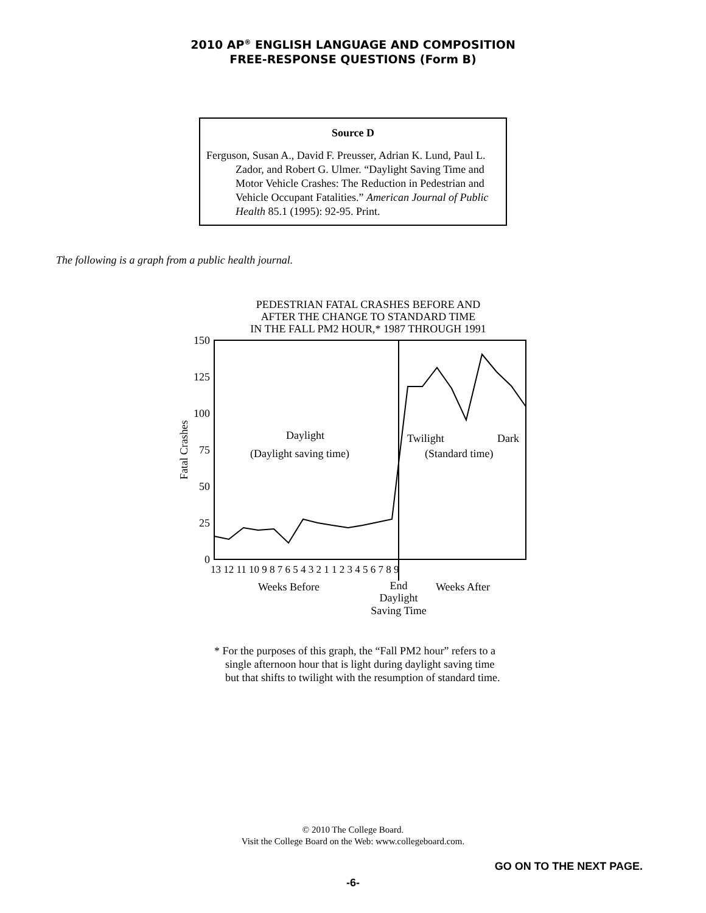2010 AP<sup>®</sup> ENGLISH LANGUAGE AND COMPOSITION
FREE-RESPONSE QUESTIONS (Form B)
Source D
Ferguson, Susan A., David F. Preusser, Adrian K. Lund, Paul L. Zador, and Robert G. Ulmer. “Daylight Saving Time and Motor Vehicle Crashes: The Reduction in Pedestrian and Vehicle Occupant Fatalities.” American Journal of Public Health 85.1 (1995): 92-95. Print.
The following is a graph from a public health journal.
PEDESTRIAN FATAL CRASHES BEFORE AND
AFTER THE CHANGE TO STANDARD TIME
IN THE FALL PM2 HOUR,* 1987 THROUGH 1991
150
125
100
75
50
25
0
Fatal Crashes
Daylight
(Daylight saving time)
Twilight
Dark
(Standard time)
13 12 11 10 9 8 7 6 5 4 3 2 1 1 2 3 4 5 6 7 8 9
Weeks Before
Weeks After
End
Daylight
Saving Time
* For the purposes of this graph, the “Fall PM2 hour” refers to a single afternoon hour that is light during daylight saving time but that shifts to twilight with the resumption of standard time.
© 2010 The College Board.
Visit the College Board on the Web: www.collegeboard.com.
GO ON TO THE NEXT PAGE.
-6-